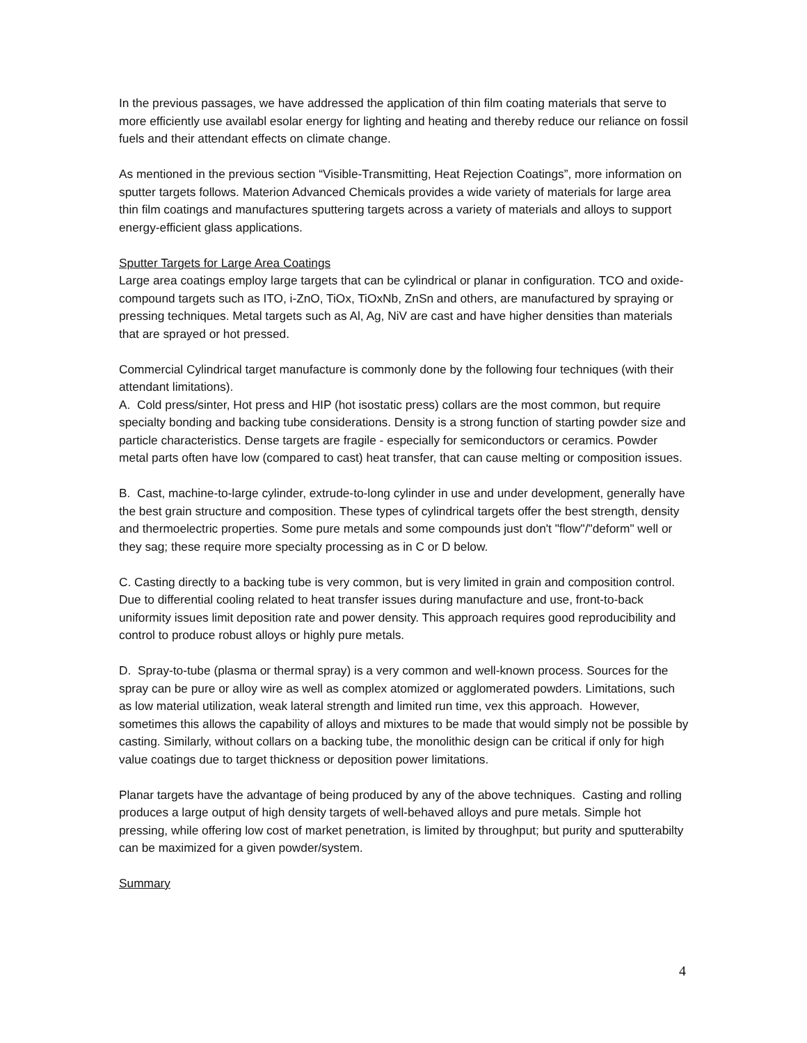In the previous passages, we have addressed the application of thin film coating materials that serve to more efficiently use availabl esolar energy for lighting and heating and thereby reduce our reliance on fossil fuels and their attendant effects on climate change.
As mentioned in the previous section “Visible-Transmitting, Heat Rejection Coatings”, more information on sputter targets follows. Materion Advanced Chemicals provides a wide variety of materials for large area thin film coatings and manufactures sputtering targets across a variety of materials and alloys to support energy-efficient glass applications.
Sputter Targets for Large Area Coatings
Large area coatings employ large targets that can be cylindrical or planar in configuration. TCO and oxide-compound targets such as ITO, i-ZnO, TiOx, TiOxNb, ZnSn and others, are manufactured by spraying or pressing techniques. Metal targets such as Al, Ag, NiV are cast and have higher densities than materials that are sprayed or hot pressed.
Commercial Cylindrical target manufacture is commonly done by the following four techniques (with their attendant limitations).
A. Cold press/sinter, Hot press and HIP (hot isostatic press) collars are the most common, but require specialty bonding and backing tube considerations. Density is a strong function of starting powder size and particle characteristics. Dense targets are fragile - especially for semiconductors or ceramics. Powder metal parts often have low (compared to cast) heat transfer, that can cause melting or composition issues.
B. Cast, machine-to-large cylinder, extrude-to-long cylinder in use and under development, generally have the best grain structure and composition. These types of cylindrical targets offer the best strength, density and thermoelectric properties. Some pure metals and some compounds just don't "flow"/"deform" well or they sag; these require more specialty processing as in C or D below.
C. Casting directly to a backing tube is very common, but is very limited in grain and composition control. Due to differential cooling related to heat transfer issues during manufacture and use, front-to-back uniformity issues limit deposition rate and power density. This approach requires good reproducibility and control to produce robust alloys or highly pure metals.
D. Spray-to-tube (plasma or thermal spray) is a very common and well-known process. Sources for the spray can be pure or alloy wire as well as complex atomized or agglomerated powders. Limitations, such as low material utilization, weak lateral strength and limited run time, vex this approach. However, sometimes this allows the capability of alloys and mixtures to be made that would simply not be possible by casting. Similarly, without collars on a backing tube, the monolithic design can be critical if only for high value coatings due to target thickness or deposition power limitations.
Planar targets have the advantage of being produced by any of the above techniques. Casting and rolling produces a large output of high density targets of well-behaved alloys and pure metals. Simple hot pressing, while offering low cost of market penetration, is limited by throughput; but purity and sputterabilty can be maximized for a given powder/system.
Summary
4